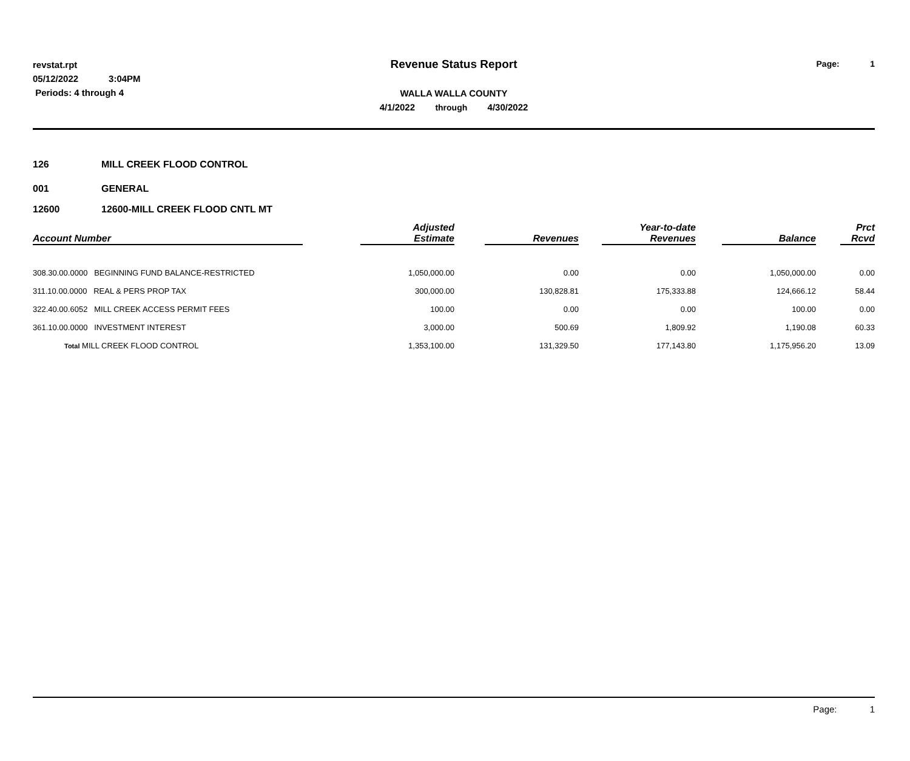revstat.rpt
05/12/2022 3:04PM
Periods: 4 through 4
Revenue Status Report
WALLA WALLA COUNTY
4/1/2022 through 4/30/2022
Page: 1
126 MILL CREEK FLOOD CONTROL
001 GENERAL
12600 12600-MILL CREEK FLOOD CNTL MT
| Account Number | | Adjusted Estimate | | Revenues | | Year-to-date Revenues | | Balance | | Prct Rcvd |
| --- | --- | --- | --- | --- | --- | --- | --- | --- | --- | --- |
| 308.30.00.0000 BEGINNING FUND BALANCE-RESTRICTED | | 1,050,000.00 | | 0.00 | | 0.00 | | 1,050,000.00 | | 0.00 |
| 311.10.00.0000 REAL & PERS PROP TAX | | 300,000.00 | | 130,828.81 | | 175,333.88 | | 124,666.12 | | 58.44 |
| 322.40.00.6052 MILL CREEK ACCESS PERMIT FEES | | 100.00 | | 0.00 | | 0.00 | | 100.00 | | 0.00 |
| 361.10.00.0000 INVESTMENT INTEREST | | 3,000.00 | | 500.69 | | 1,809.92 | | 1,190.08 | | 60.33 |
| Total MILL CREEK FLOOD CONTROL | | 1,353,100.00 | | 131,329.50 | | 177,143.80 | | 1,175,956.20 | | 13.09 |
Page: 1